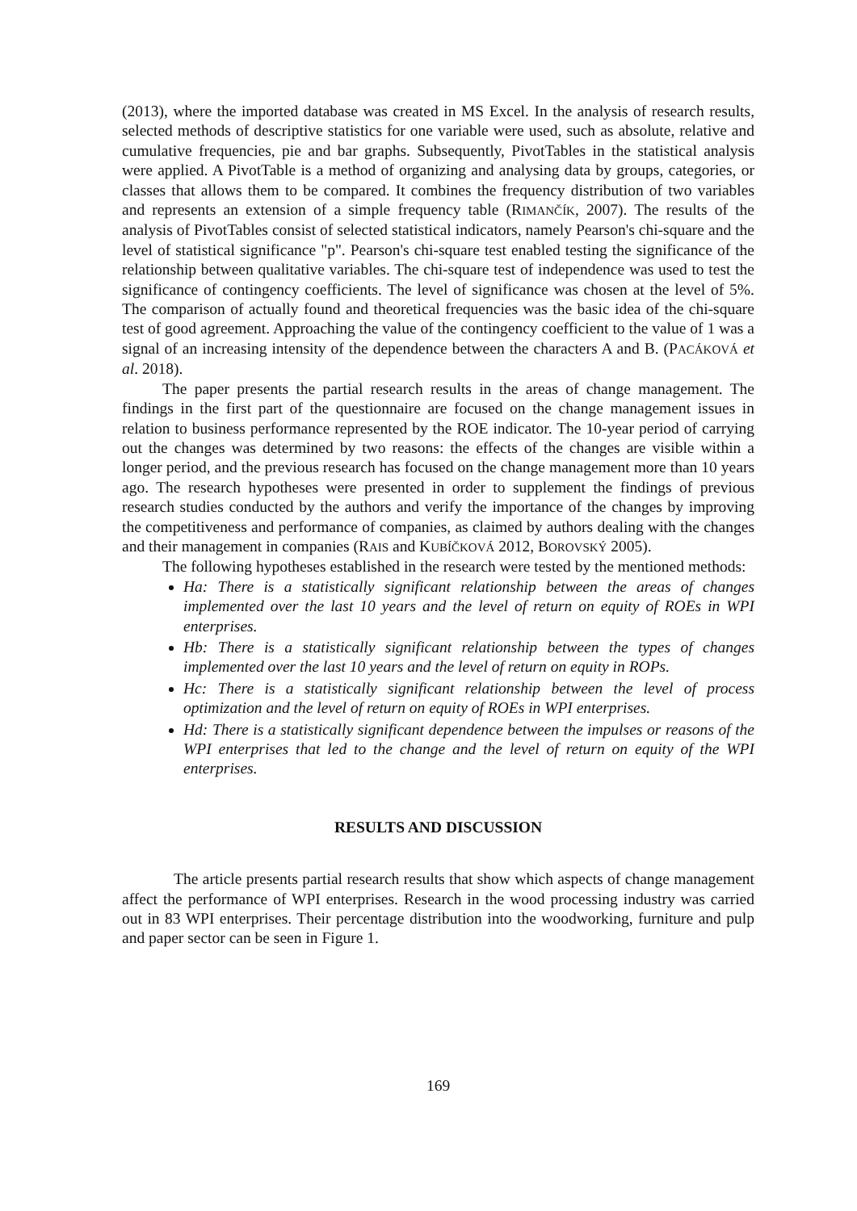(2013), where the imported database was created in MS Excel. In the analysis of research results, selected methods of descriptive statistics for one variable were used, such as absolute, relative and cumulative frequencies, pie and bar graphs. Subsequently, PivotTables in the statistical analysis were applied. A PivotTable is a method of organizing and analysing data by groups, categories, or classes that allows them to be compared. It combines the frequency distribution of two variables and represents an extension of a simple frequency table (RIMANČÍK, 2007). The results of the analysis of PivotTables consist of selected statistical indicators, namely Pearson's chi-square and the level of statistical significance "p". Pearson's chi-square test enabled testing the significance of the relationship between qualitative variables. The chi-square test of independence was used to test the significance of contingency coefficients. The level of significance was chosen at the level of 5%. The comparison of actually found and theoretical frequencies was the basic idea of the chi-square test of good agreement. Approaching the value of the contingency coefficient to the value of 1 was a signal of an increasing intensity of the dependence between the characters A and B. (PACÁKOVÁ et al. 2018).
The paper presents the partial research results in the areas of change management. The findings in the first part of the questionnaire are focused on the change management issues in relation to business performance represented by the ROE indicator. The 10-year period of carrying out the changes was determined by two reasons: the effects of the changes are visible within a longer period, and the previous research has focused on the change management more than 10 years ago. The research hypotheses were presented in order to supplement the findings of previous research studies conducted by the authors and verify the importance of the changes by improving the competitiveness and performance of companies, as claimed by authors dealing with the changes and their management in companies (RAIS and KUBÍČKOVÁ 2012, BOROVSKÝ 2005).
The following hypotheses established in the research were tested by the mentioned methods:
Ha: There is a statistically significant relationship between the areas of changes implemented over the last 10 years and the level of return on equity of ROEs in WPI enterprises.
Hb: There is a statistically significant relationship between the types of changes implemented over the last 10 years and the level of return on equity in ROPs.
Hc: There is a statistically significant relationship between the level of process optimization and the level of return on equity of ROEs in WPI enterprises.
Hd: There is a statistically significant dependence between the impulses or reasons of the WPI enterprises that led to the change and the level of return on equity of the WPI enterprises.
RESULTS AND DISCUSSION
The article presents partial research results that show which aspects of change management affect the performance of WPI enterprises. Research in the wood processing industry was carried out in 83 WPI enterprises. Their percentage distribution into the woodworking, furniture and pulp and paper sector can be seen in Figure 1.
169